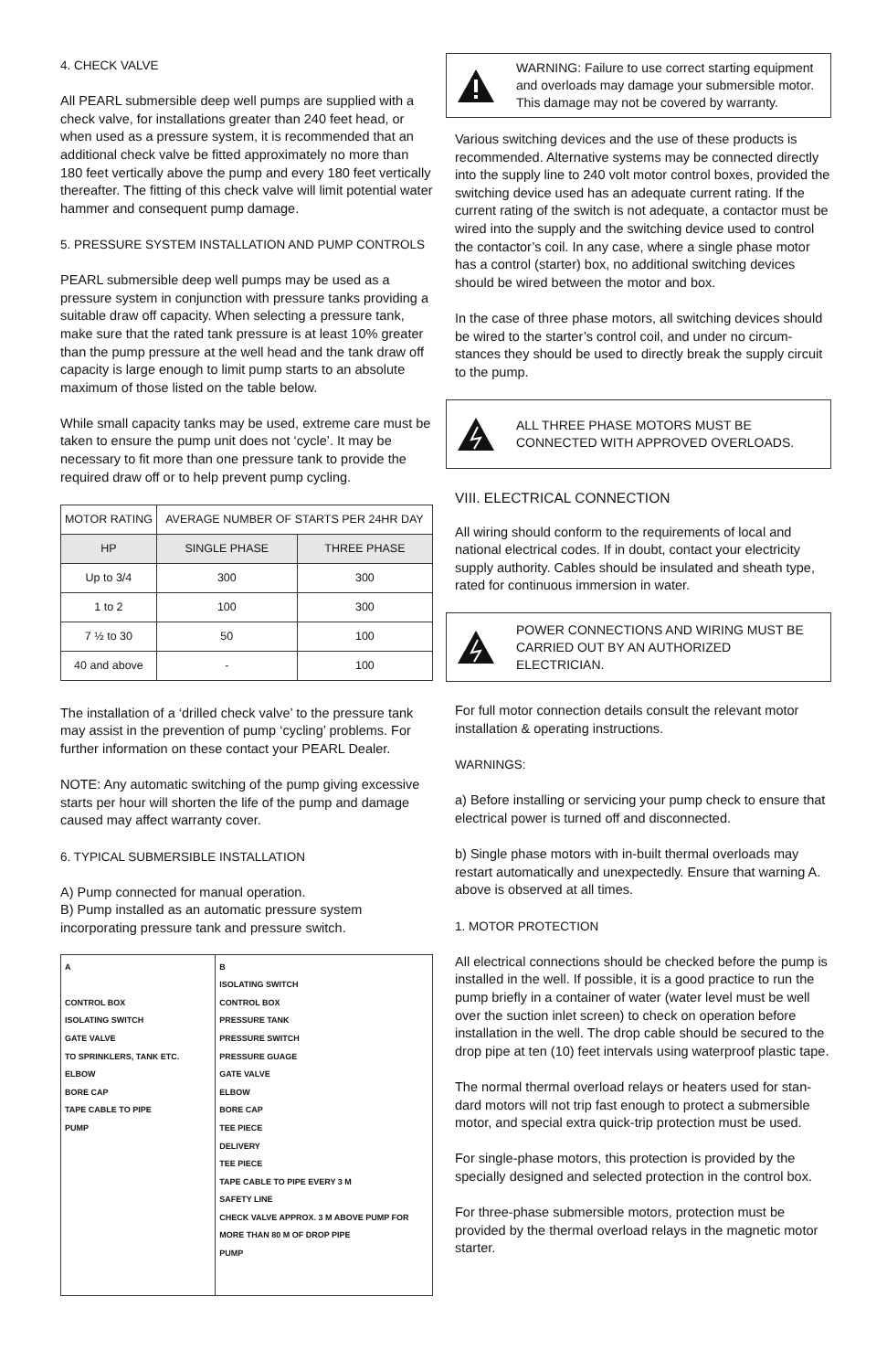4. CHECK VALVE
All PEARL submersible deep well pumps are supplied with a check valve, for installations greater than 240 feet head, or when used as a pressure system, it is recommended that an additional check valve be fitted approximately no more than 180 feet vertically above the pump and every 180 feet vertically thereafter. The fitting of this check valve will limit potential water hammer and consequent pump damage.
5. PRESSURE SYSTEM INSTALLATION AND PUMP CONTROLS
PEARL submersible deep well pumps may be used as a pressure system in conjunction with pressure tanks providing a suitable draw off capacity. When selecting a pressure tank, make sure that the rated tank pressure is at least 10% greater than the pump pressure at the well head and the tank draw off capacity is large enough to limit pump starts to an absolute maximum of those listed on the table below.
While small capacity tanks may be used, extreme care must be taken to ensure the pump unit does not ‘cycle’. It may be necessary to fit more than one pressure tank to provide the required draw off or to help prevent pump cycling.
| MOTOR RATING | AVERAGE NUMBER OF STARTS PER 24HR DAY | |
| --- | --- | --- |
| HP | SINGLE PHASE | THREE PHASE |
| Up to 3/4 | 300 | 300 |
| 1 to 2 | 100 | 300 |
| 7 ½ to 30 | 50 | 100 |
| 40 and above | - | 100 |
The installation of a ‘drilled check valve’ to the pressure tank may assist in the prevention of pump ‘cycling’ problems. For further information on these contact your PEARL Dealer.
NOTE: Any automatic switching of the pump giving excessive starts per hour will shorten the life of the pump and damage caused may affect warranty cover.
6. TYPICAL SUBMERSIBLE INSTALLATION
A) Pump connected for manual operation.
B) Pump installed as an automatic pressure system incorporating pressure tank and pressure switch.
A
CONTROL BOX
ISOLATING SWITCH
GATE VALVE
TO SPRINKLERS, TANK ETC.
ELBOW
BORE CAP
TAPE CABLE TO PIPE
PUMP
B
ISOLATING SWITCH
CONTROL BOX
PRESSURE TANK
PRESSURE SWITCH
PRESSURE GUAGE
GATE VALVE
ELBOW
BORE CAP
TEE PIECE
DELIVERY
TEE PIECE
TAPE CABLE TO PIPE EVERY 3 M
SAFETY LINE
CHECK VALVE APPROX. 3 M ABOVE PUMP FOR MORE THAN 80 M OF DROP PIPE
PUMP
WARNING: Failure to use correct starting equipment and overloads may damage your submersible motor. This damage may not be covered by warranty.
Various switching devices and the use of these products is recommended. Alternative systems may be connected directly into the supply line to 240 volt motor control boxes, provided the switching device used has an adequate current rating. If the current rating of the switch is not adequate, a contactor must be wired into the supply and the switching device used to control the contactor’s coil. In any case, where a single phase motor has a control (starter) box, no additional switching devices should be wired between the motor and box.
In the case of three phase motors, all switching devices should be wired to the starter’s control coil, and under no circum-stances they should be used to directly break the supply circuit to the pump.
ALL THREE PHASE MOTORS MUST BE CONNECTED WITH APPROVED OVERLOADS.
VIII. ELECTRICAL CONNECTION
All wiring should conform to the requirements of local and national electrical codes. If in doubt, contact your electricity supply authority. Cables should be insulated and sheath type, rated for continuous immersion in water.
POWER CONNECTIONS AND WIRING MUST BE CARRIED OUT BY AN AUTHORIZED ELECTRICIAN.
For full motor connection details consult the relevant motor installation & operating instructions.
WARNINGS:
a) Before installing or servicing your pump check to ensure that electrical power is turned off and disconnected.
b) Single phase motors with in-built thermal overloads may restart automatically and unexpectedly. Ensure that warning A. above is observed at all times.
1. MOTOR PROTECTION
All electrical connections should be checked before the pump is installed in the well. If possible, it is a good practice to run the pump briefly in a container of water (water level must be well over the suction inlet screen) to check on operation before installation in the well. The drop cable should be secured to the drop pipe at ten (10) feet intervals using waterproof plastic tape.
The normal thermal overload relays or heaters used for stan-dard motors will not trip fast enough to protect a submersible motor, and special extra quick-trip protection must be used.
For single-phase motors, this protection is provided by the specially designed and selected protection in the control box.
For three-phase submersible motors, protection must be provided by the thermal overload relays in the magnetic motor starter.